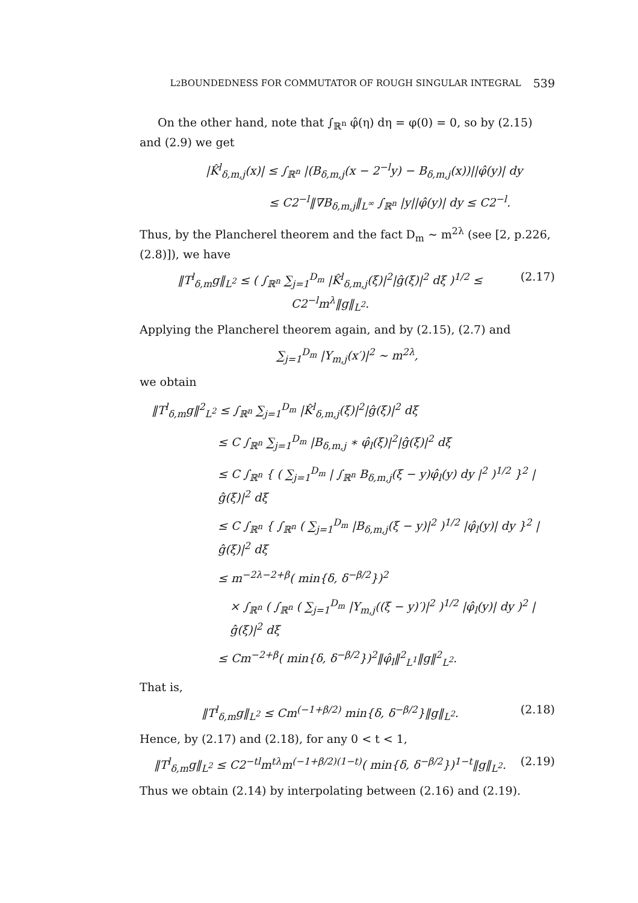L<sup>2</sup> BOUNDEDNESS FOR COMMUTATOR OF ROUGH SINGULAR INTEGRAL 539
On the other hand, note that ∫<sub>ℝ<sup>n</sup></sub> φ̂(η) dη = φ(0) = 0, so by (2.15) and (2.9) we get
|K̂<sup>l</sup><sub>δ,m,j</sub>(x)| ≤ ∫<sub>ℝ<sup>n</sup></sub> |(B<sub>δ,m,j</sub>(x − 2<sup>−l</sup>y) − B<sub>δ,m,j</sub>(x))||φ̂(y)| dy
≤ C2<sup>−l</sup>‖∇B<sub>δ,m,j</sub>‖<sub>L<sup>∞</sup></sub> ∫<sub>ℝ<sup>n</sup></sub> |y||φ̂(y)| dy ≤ C2<sup>−l</sup>.
Thus, by the Plancherel theorem and the fact D<sub>m</sub> ∼ m<sup>2λ</sup> (see [2, p.226, (2.8)]), we have
‖T<sup>l</sup><sub>δ,m</sub>g‖<sub>L<sup>2</sup></sub> ≤ ( ∫<sub>ℝ<sup>n</sup></sub> ∑<sub>j=1</sub><sup>D<sub>m</sub></sup> |K̂<sup>l</sup><sub>δ,m,j</sub>(ξ)|<sup>2</sup>|ĝ(ξ)|<sup>2</sup> dξ )<sup>1/2</sup> ≤ C2<sup>−l</sup>m<sup>λ</sup>‖g‖<sub>L<sup>2</sup></sub>. (2.17)
Applying the Plancherel theorem again, and by (2.15), (2.7) and
∑<sub>j=1</sub><sup>D<sub>m</sub></sup> |Y<sub>m,j</sub>(x′)|<sup>2</sup> ∼ m<sup>2λ</sup>,
we obtain
‖T<sup>l</sup><sub>δ,m</sub>g‖<sup>2</sup><sub>L<sup>2</sup></sub> ≤ ∫<sub>ℝ<sup>n</sup></sub> ∑<sub>j=1</sub><sup>D<sub>m</sub></sup> |K̂<sup>l</sup><sub>δ,m,j</sub>(ξ)|<sup>2</sup>|ĝ(ξ)|<sup>2</sup> dξ
≤ C ∫<sub>ℝ<sup>n</sup></sub> ∑<sub>j=1</sub><sup>D<sub>m</sub></sup> |B<sub>δ,m,j</sub> ∗ φ̂<sub>l</sub>(ξ)|<sup>2</sup>|ĝ(ξ)|<sup>2</sup> dξ
≤ C ∫<sub>ℝ<sup>n</sup></sub> { ( ∑<sub>j=1</sub><sup>D<sub>m</sub></sup> | ∫<sub>ℝ<sup>n</sup></sub> B<sub>δ,m,j</sub>(ξ − y)φ̂<sub>l</sub>(y) dy |<sup>2</sup> )<sup>1/2</sup> }<sup>2</sup> |ĝ(ξ)|<sup>2</sup> dξ
≤ C ∫<sub>ℝ<sup>n</sup></sub> { ∫<sub>ℝ<sup>n</sup></sub> ( ∑<sub>j=1</sub><sup>D<sub>m</sub></sup> |B<sub>δ,m,j</sub>(ξ − y)|<sup>2</sup> )<sup>1/2</sup> |φ̂<sub>l</sub>(y)| dy }<sup>2</sup> |ĝ(ξ)|<sup>2</sup> dξ
≤ m<sup>−2λ−2+β</sup>( min{δ, δ<sup>−β/2</sup>})<sup>2</sup>
× ∫<sub>ℝ<sup>n</sup></sub> ( ∫<sub>ℝ<sup>n</sup></sub> ( ∑<sub>j=1</sub><sup>D<sub>m</sub></sup> |Y<sub>m,j</sub>((ξ − y)′)|<sup>2</sup> )<sup>1/2</sup> |φ̂<sub>l</sub>(y)| dy )<sup>2</sup> |ĝ(ξ)|<sup>2</sup> dξ
≤ Cm<sup>−2+β</sup>( min{δ, δ<sup>−β/2</sup>})<sup>2</sup>‖φ̂<sub>l</sub>‖<sup>2</sup><sub>L<sup>1</sup></sub>‖g‖<sup>2</sup><sub>L<sup>2</sup></sub>.
That is,
‖T<sup>l</sup><sub>δ,m</sub>g‖<sub>L<sup>2</sup></sub> ≤ Cm<sup>(−1+β/2)</sup> min{δ, δ<sup>−β/2</sup>}‖g‖<sub>L<sup>2</sup></sub>. (2.18)
Hence, by (2.17) and (2.18), for any 0 < t < 1,
‖T<sup>l</sup><sub>δ,m</sub>g‖<sub>L<sup>2</sup></sub> ≤ C2<sup>−tl</sup>m<sup>tλ</sup>m<sup>(−1+β/2)(1−t)</sup>( min{δ, δ<sup>−β/2</sup>})<sup>1−t</sup>‖g‖<sub>L<sup>2</sup></sub>. (2.19)
Thus we obtain (2.14) by interpolating between (2.16) and (2.19).